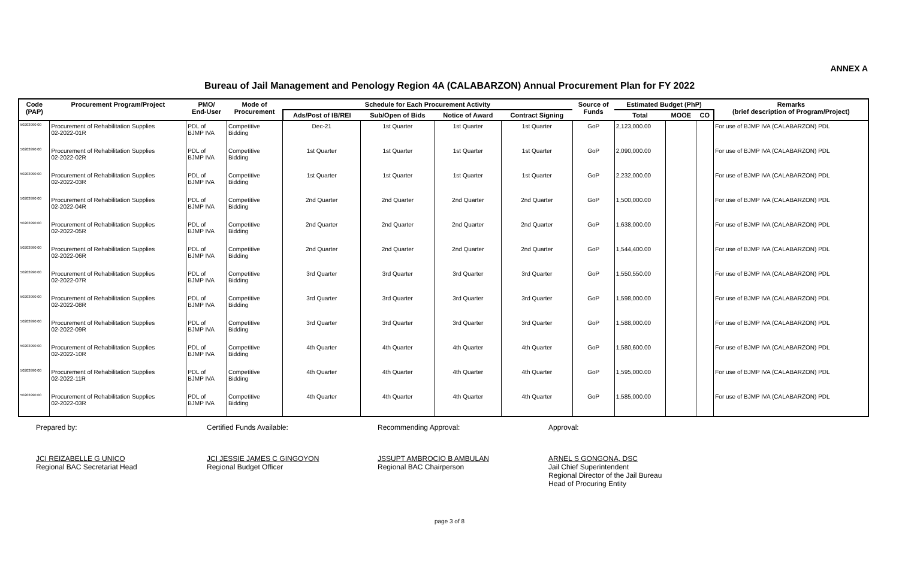ANNEX A
Bureau of Jail Management and Penology Region 4A (CALABARZON) Annual Procurement Plan for FY 2022
| Code (PAP) | Procurement Program/Project | PMO/ End-User | Mode of Procurement | Schedule for Each Procurement Activity | | | | Source of Funds | Estimated Budget (PhP) | | | Remarks (brief description of Program/Project) |
| --- | --- | --- | --- | --- | --- | --- | --- | --- | --- | --- | --- | --- |
| | | | | Ads/Post of IB/REI | Sub/Open of Bids | Notice of Award | Contract Signing | | Total | MOOE | CO | |
| 50203990 00 | Procurement of Rehabilitation Supplies 02-2022-01R | PDL of BJMP IVA | Competitive Bidding | Dec-21 | 1st Quarter | 1st Quarter | 1st Quarter | GoP | 2,123,000.00 | | | For use of BJMP IVA (CALABARZON) PDL |
| 50203990 00 | Procurement of Rehabilitation Supplies 02-2022-02R | PDL of BJMP IVA | Competitive Bidding | 1st Quarter | 1st Quarter | 1st Quarter | 1st Quarter | GoP | 2,090,000.00 | | | For use of BJMP IVA (CALABARZON) PDL |
| 50203990 00 | Procurement of Rehabilitation Supplies 02-2022-03R | PDL of BJMP IVA | Competitive Bidding | 1st Quarter | 1st Quarter | 1st Quarter | 1st Quarter | GoP | 2,232,000.00 | | | For use of BJMP IVA (CALABARZON) PDL |
| 50203990 00 | Procurement of Rehabilitation Supplies 02-2022-04R | PDL of BJMP IVA | Competitive Bidding | 2nd Quarter | 2nd Quarter | 2nd Quarter | 2nd Quarter | GoP | 1,500,000.00 | | | For use of BJMP IVA (CALABARZON) PDL |
| 50203990 00 | Procurement of Rehabilitation Supplies 02-2022-05R | PDL of BJMP IVA | Competitive Bidding | 2nd Quarter | 2nd Quarter | 2nd Quarter | 2nd Quarter | GoP | 1,638,000.00 | | | For use of BJMP IVA (CALABARZON) PDL |
| 50203990 00 | Procurement of Rehabilitation Supplies 02-2022-06R | PDL of BJMP IVA | Competitive Bidding | 2nd Quarter | 2nd Quarter | 2nd Quarter | 2nd Quarter | GoP | 1,544,400.00 | | | For use of BJMP IVA (CALABARZON) PDL |
| 50203990 00 | Procurement of Rehabilitation Supplies 02-2022-07R | PDL of BJMP IVA | Competitive Bidding | 3rd Quarter | 3rd Quarter | 3rd Quarter | 3rd Quarter | GoP | 1,550,550.00 | | | For use of BJMP IVA (CALABARZON) PDL |
| 50203990 00 | Procurement of Rehabilitation Supplies 02-2022-08R | PDL of BJMP IVA | Competitive Bidding | 3rd Quarter | 3rd Quarter | 3rd Quarter | 3rd Quarter | GoP | 1,598,000.00 | | | For use of BJMP IVA (CALABARZON) PDL |
| 50203990 00 | Procurement of Rehabilitation Supplies 02-2022-09R | PDL of BJMP IVA | Competitive Bidding | 3rd Quarter | 3rd Quarter | 3rd Quarter | 3rd Quarter | GoP | 1,588,000.00 | | | For use of BJMP IVA (CALABARZON) PDL |
| 50203990 00 | Procurement of Rehabilitation Supplies 02-2022-10R | PDL of BJMP IVA | Competitive Bidding | 4th Quarter | 4th Quarter | 4th Quarter | 4th Quarter | GoP | 1,580,600.00 | | | For use of BJMP IVA (CALABARZON) PDL |
| 50203990 00 | Procurement of Rehabilitation Supplies 02-2022-11R | PDL of BJMP IVA | Competitive Bidding | 4th Quarter | 4th Quarter | 4th Quarter | 4th Quarter | GoP | 1,595,000.00 | | | For use of BJMP IVA (CALABARZON) PDL |
| 50203990 00 | Procurement of Rehabilitation Supplies 02-2022-03R | PDL of BJMP IVA | Competitive Bidding | 4th Quarter | 4th Quarter | 4th Quarter | 4th Quarter | GoP | 1,585,000.00 | | | For use of BJMP IVA (CALABARZON) PDL |
Prepared by:
JCI REIZABELLE G UNICO
Regional BAC Secretariat Head
Certified Funds Available:
JCI JESSIE JAMES C GINGOYON
Regional Budget Officer
Recommending Approval:
JSSUPT AMBROCIO B AMBULAN
Regional BAC Chairperson
Approval:
ARNEL S GONGONA, DSC
Jail Chief Superintendent
Regional Director of the Jail Bureau
Head of Procuring Entity
page 3 of 8